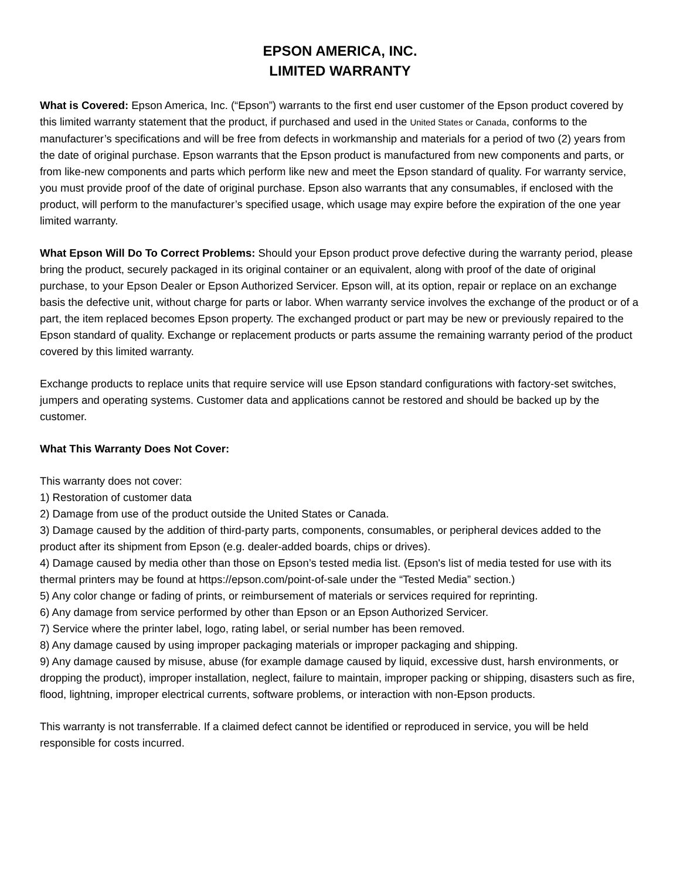EPSON AMERICA, INC.
LIMITED WARRANTY
What is Covered: Epson America, Inc. (“Epson”) warrants to the first end user customer of the Epson product covered by this limited warranty statement that the product, if purchased and used in the United States or Canada, conforms to the manufacturer’s specifications and will be free from defects in workmanship and materials for a period of two (2) years from the date of original purchase. Epson warrants that the Epson product is manufactured from new components and parts, or from like-new components and parts which perform like new and meet the Epson standard of quality. For warranty service, you must provide proof of the date of original purchase. Epson also warrants that any consumables, if enclosed with the product, will perform to the manufacturer’s specified usage, which usage may expire before the expiration of the one year limited warranty.
What Epson Will Do To Correct Problems: Should your Epson product prove defective during the warranty period, please bring the product, securely packaged in its original container or an equivalent, along with proof of the date of original purchase, to your Epson Dealer or Epson Authorized Servicer. Epson will, at its option, repair or replace on an exchange basis the defective unit, without charge for parts or labor. When warranty service involves the exchange of the product or of a part, the item replaced becomes Epson property. The exchanged product or part may be new or previously repaired to the Epson standard of quality. Exchange or replacement products or parts assume the remaining warranty period of the product covered by this limited warranty.
Exchange products to replace units that require service will use Epson standard configurations with factory-set switches, jumpers and operating systems. Customer data and applications cannot be restored and should be backed up by the customer.
What This Warranty Does Not Cover:
This warranty does not cover:
1) Restoration of customer data
2) Damage from use of the product outside the United States or Canada.
3) Damage caused by the addition of third-party parts, components, consumables, or peripheral devices added to the product after its shipment from Epson (e.g. dealer-added boards, chips or drives).
4) Damage caused by media other than those on Epson’s tested media list. (Epson's list of media tested for use with its thermal printers may be found at https://epson.com/point-of-sale under the “Tested Media” section.)
5) Any color change or fading of prints, or reimbursement of materials or services required for reprinting.
6) Any damage from service performed by other than Epson or an Epson Authorized Servicer.
7) Service where the printer label, logo, rating label, or serial number has been removed.
8) Any damage caused by using improper packaging materials or improper packaging and shipping.
9) Any damage caused by misuse, abuse (for example damage caused by liquid, excessive dust, harsh environments, or dropping the product), improper installation, neglect, failure to maintain, improper packing or shipping, disasters such as fire, flood, lightning, improper electrical currents, software problems, or interaction with non-Epson products.
This warranty is not transferrable. If a claimed defect cannot be identified or reproduced in service, you will be held responsible for costs incurred.